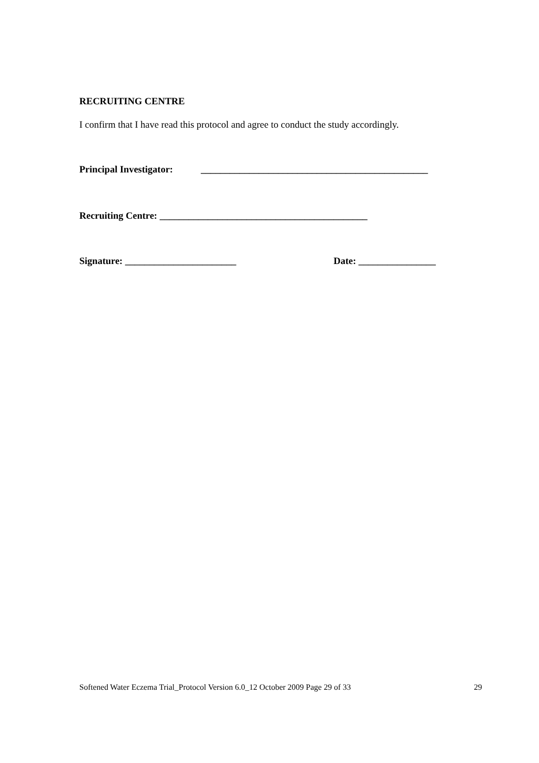RECRUITING CENTRE
I confirm that I have read this protocol and agree to conduct the study accordingly.
Principal Investigator: _______________________________________________
Recruiting Centre: ___________________________________________
Signature: _______________________ Date: ________________
Softened Water Eczema Trial_Protocol Version 6.0_12 October 2009 Page 29 of 33 29